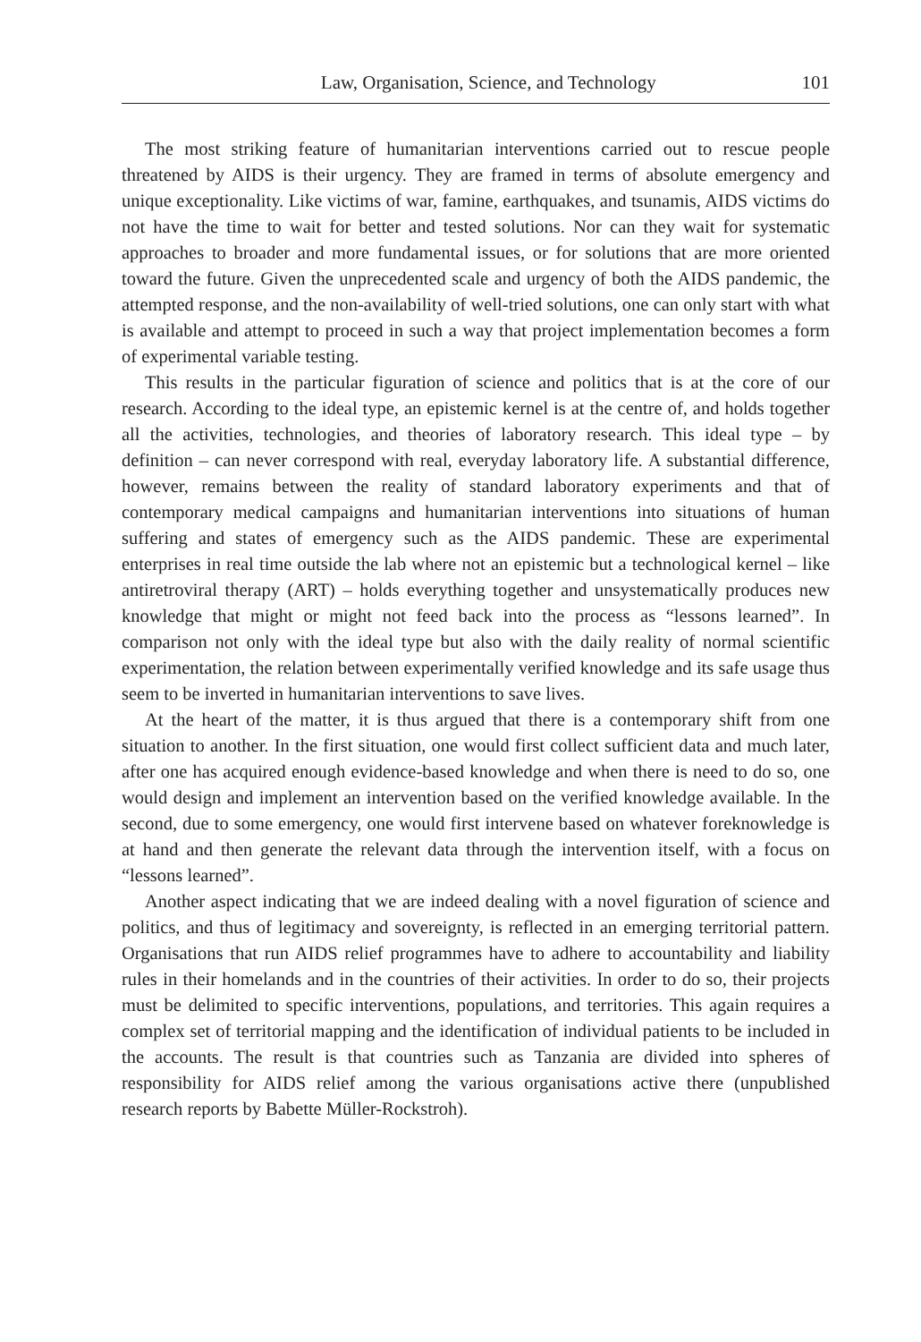Law, Organisation, Science, and Technology 101
The most striking feature of humanitarian interventions carried out to rescue people threatened by AIDS is their urgency. They are framed in terms of absolute emergency and unique exceptionality. Like victims of war, famine, earthquakes, and tsunamis, AIDS victims do not have the time to wait for better and tested solutions. Nor can they wait for systematic approaches to broader and more fundamental issues, or for solutions that are more oriented toward the future. Given the unprecedented scale and urgency of both the AIDS pandemic, the attempted response, and the non-availability of well-tried solutions, one can only start with what is available and attempt to proceed in such a way that project implementation becomes a form of experimental variable testing.
This results in the particular figuration of science and politics that is at the core of our research. According to the ideal type, an epistemic kernel is at the centre of, and holds together all the activities, technologies, and theories of laboratory research. This ideal type – by definition – can never correspond with real, everyday laboratory life. A substantial difference, however, remains between the reality of standard laboratory experiments and that of contemporary medical campaigns and humanitarian interventions into situations of human suffering and states of emergency such as the AIDS pandemic. These are experimental enterprises in real time outside the lab where not an epistemic but a technological kernel – like antiretroviral therapy (ART) – holds everything together and unsystematically produces new knowledge that might or might not feed back into the process as “lessons learned”. In comparison not only with the ideal type but also with the daily reality of normal scientific experimentation, the relation between experimentally verified knowledge and its safe usage thus seem to be inverted in humanitarian interventions to save lives.
At the heart of the matter, it is thus argued that there is a contemporary shift from one situation to another. In the first situation, one would first collect sufficient data and much later, after one has acquired enough evidence-based knowledge and when there is need to do so, one would design and implement an intervention based on the verified knowledge available. In the second, due to some emergency, one would first intervene based on whatever foreknowledge is at hand and then generate the relevant data through the intervention itself, with a focus on “lessons learned”.
Another aspect indicating that we are indeed dealing with a novel figuration of science and politics, and thus of legitimacy and sovereignty, is reflected in an emerging territorial pattern. Organisations that run AIDS relief programmes have to adhere to accountability and liability rules in their homelands and in the countries of their activities. In order to do so, their projects must be delimited to specific interventions, populations, and territories. This again requires a complex set of territorial mapping and the identification of individual patients to be included in the accounts. The result is that countries such as Tanzania are divided into spheres of responsibility for AIDS relief among the various organisations active there (unpublished research reports by Babette Müller-Rockstroh).